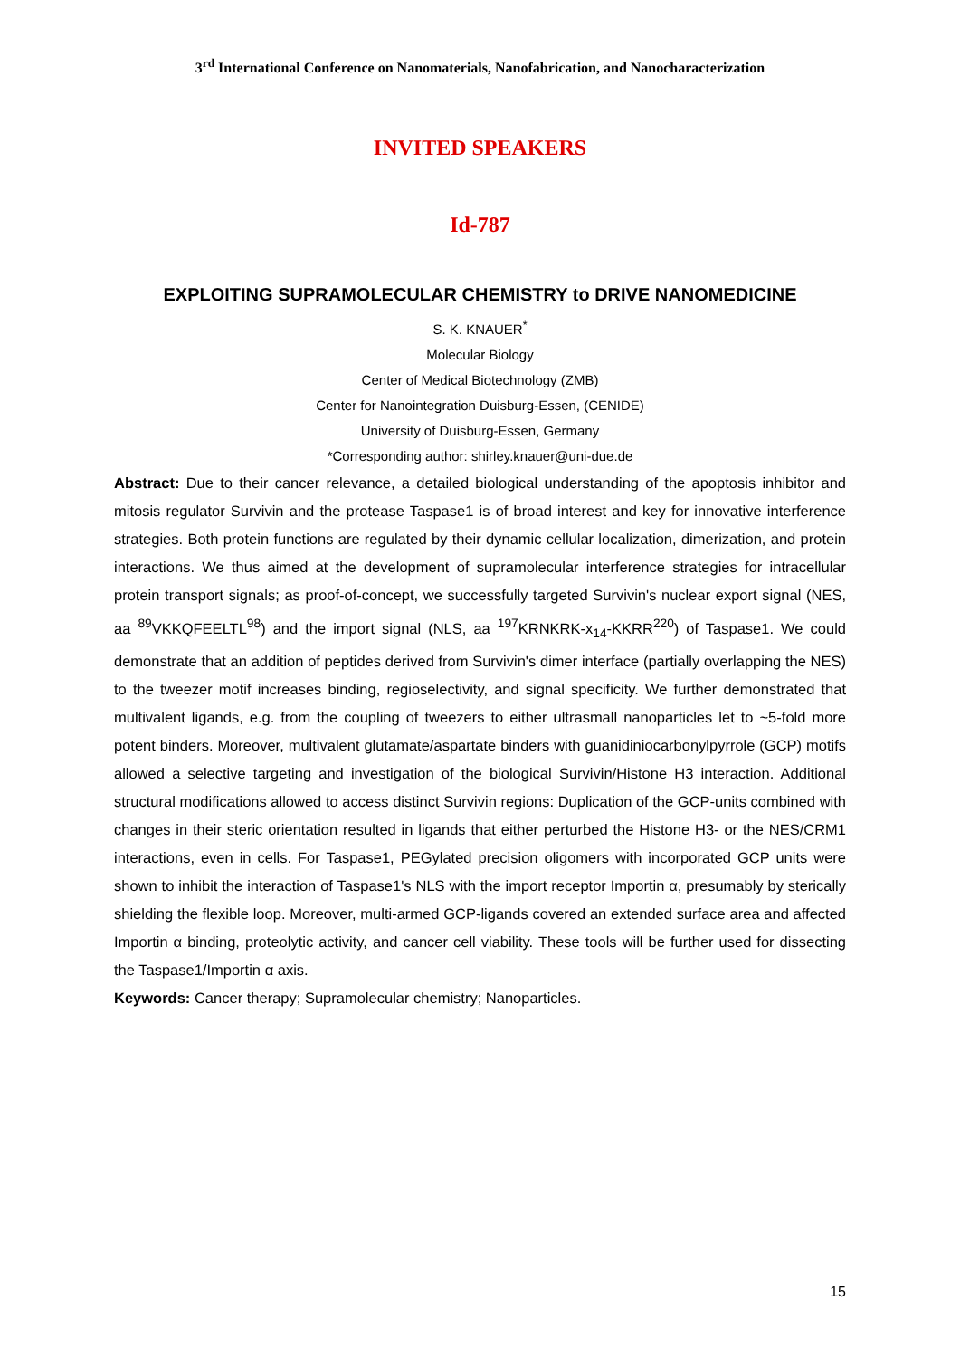3<sup>rd</sup> International Conference on Nanomaterials, Nanofabrication, and Nanocharacterization
INVITED SPEAKERS
Id-787
EXPLOITING SUPRAMOLECULAR CHEMISTRY to DRIVE NANOMEDICINE
S. K. KNAUER<sup>*</sup>
Molecular Biology
Center of Medical Biotechnology (ZMB)
Center for Nanointegration Duisburg-Essen, (CENIDE)
University of Duisburg-Essen, Germany
*Corresponding author: shirley.knauer@uni-due.de
Abstract: Due to their cancer relevance, a detailed biological understanding of the apoptosis inhibitor and mitosis regulator Survivin and the protease Taspase1 is of broad interest and key for innovative interference strategies. Both protein functions are regulated by their dynamic cellular localization, dimerization, and protein interactions. We thus aimed at the development of supramolecular interference strategies for intracellular protein transport signals; as proof-of-concept, we successfully targeted Survivin's nuclear export signal (NES, aa <sup>89</sup>VKKQFEELTL<sup>98</sup>) and the import signal (NLS, aa <sup>197</sup>KRNKRK-x<sub>14</sub>-KKRR<sup>220</sup>) of Taspase1. We could demonstrate that an addition of peptides derived from Survivin's dimer interface (partially overlapping the NES) to the tweezer motif increases binding, regioselectivity, and signal specificity. We further demonstrated that multivalent ligands, e.g. from the coupling of tweezers to either ultrasmall nanoparticles let to ~5-fold more potent binders. Moreover, multivalent glutamate/aspartate binders with guanidiniocarbonylpyrrole (GCP) motifs allowed a selective targeting and investigation of the biological Survivin/Histone H3 interaction. Additional structural modifications allowed to access distinct Survivin regions: Duplication of the GCP-units combined with changes in their steric orientation resulted in ligands that either perturbed the Histone H3- or the NES/CRM1 interactions, even in cells. For Taspase1, PEGylated precision oligomers with incorporated GCP units were shown to inhibit the interaction of Taspase1's NLS with the import receptor Importin α, presumably by sterically shielding the flexible loop. Moreover, multi-armed GCP-ligands covered an extended surface area and affected Importin α binding, proteolytic activity, and cancer cell viability. These tools will be further used for dissecting the Taspase1/Importin α axis.
Keywords: Cancer therapy; Supramolecular chemistry; Nanoparticles.
15